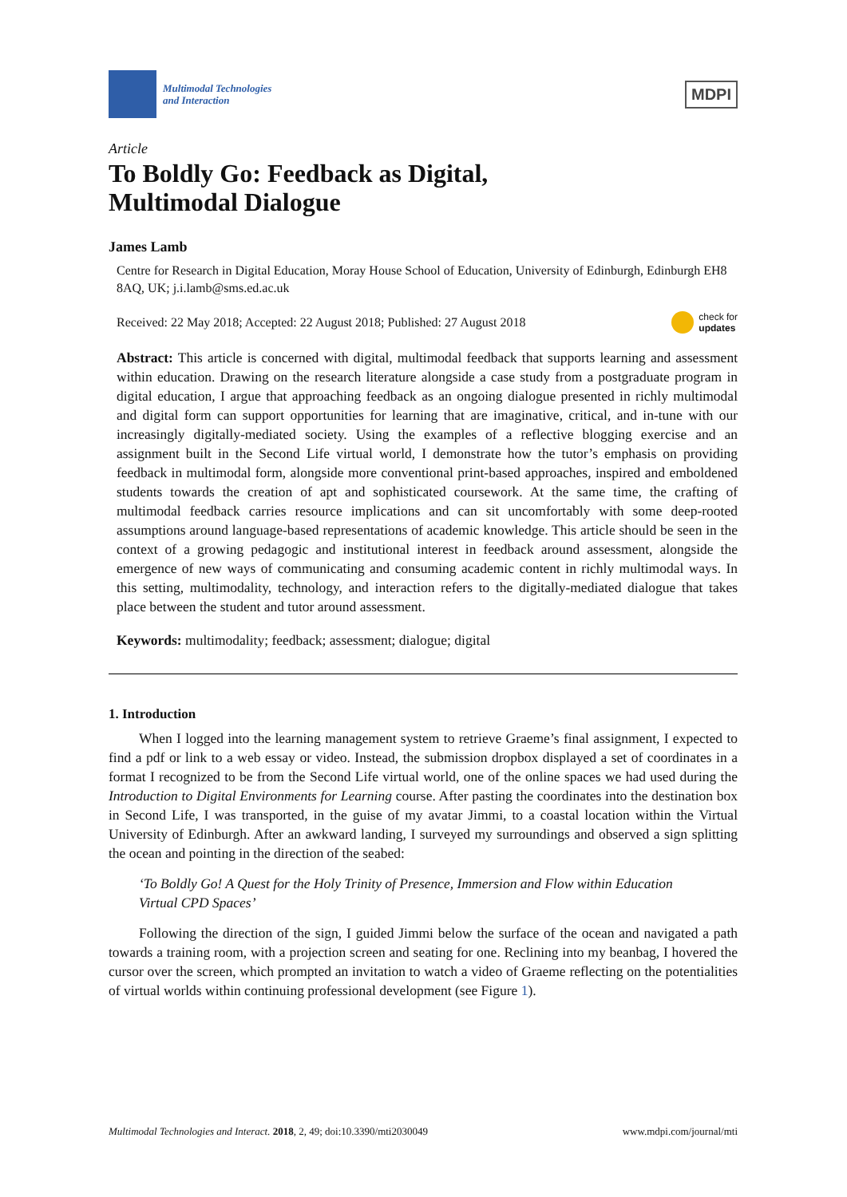Multimodal Technologies
and Interaction
MDPI
Article
To Boldly Go: Feedback as Digital,
Multimodal Dialogue
James Lamb
Centre for Research in Digital Education, Moray House School of Education, University of Edinburgh, Edinburgh EH8 8AQ, UK; j.i.lamb@sms.ed.ac.uk
Received: 22 May 2018; Accepted: 22 August 2018; Published: 27 August 2018
check for
updates
Abstract: This article is concerned with digital, multimodal feedback that supports learning and assessment within education. Drawing on the research literature alongside a case study from a postgraduate program in digital education, I argue that approaching feedback as an ongoing dialogue presented in richly multimodal and digital form can support opportunities for learning that are imaginative, critical, and in-tune with our increasingly digitally-mediated society. Using the examples of a reflective blogging exercise and an assignment built in the Second Life virtual world, I demonstrate how the tutor’s emphasis on providing feedback in multimodal form, alongside more conventional print-based approaches, inspired and emboldened students towards the creation of apt and sophisticated coursework. At the same time, the crafting of multimodal feedback carries resource implications and can sit uncomfortably with some deep-rooted assumptions around language-based representations of academic knowledge. This article should be seen in the context of a growing pedagogic and institutional interest in feedback around assessment, alongside the emergence of new ways of communicating and consuming academic content in richly multimodal ways. In this setting, multimodality, technology, and interaction refers to the digitally-mediated dialogue that takes place between the student and tutor around assessment.
Keywords: multimodality; feedback; assessment; dialogue; digital
1. Introduction
When I logged into the learning management system to retrieve Graeme’s final assignment, I expected to find a pdf or link to a web essay or video. Instead, the submission dropbox displayed a set of coordinates in a format I recognized to be from the Second Life virtual world, one of the online spaces we had used during the Introduction to Digital Environments for Learning course. After pasting the coordinates into the destination box in Second Life, I was transported, in the guise of my avatar Jimmi, to a coastal location within the Virtual University of Edinburgh. After an awkward landing, I surveyed my surroundings and observed a sign splitting the ocean and pointing in the direction of the seabed:
‘To Boldly Go! A Quest for the Holy Trinity of Presence, Immersion and Flow within Education Virtual CPD Spaces’
Following the direction of the sign, I guided Jimmi below the surface of the ocean and navigated a path towards a training room, with a projection screen and seating for one. Reclining into my beanbag, I hovered the cursor over the screen, which prompted an invitation to watch a video of Graeme reflecting on the potentialities of virtual worlds within continuing professional development (see Figure 1).
Multimodal Technologies and Interact. 2018, 2, 49; doi:10.3390/mti2030049 www.mdpi.com/journal/mti